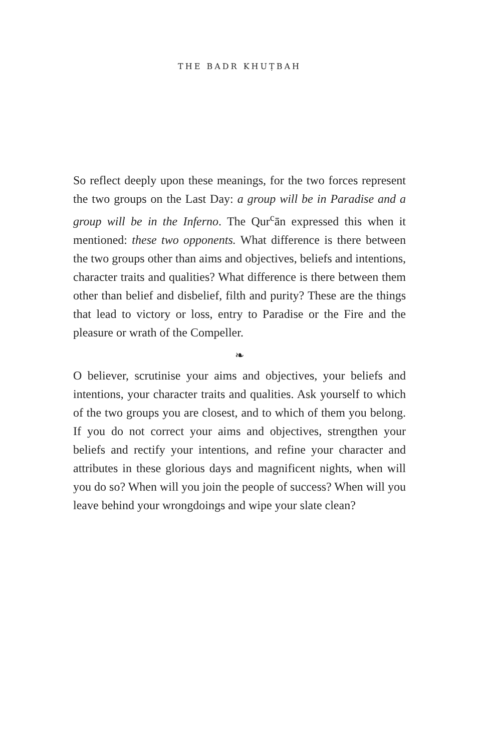THE BADR KHUṬBAH
So reflect deeply upon these meanings, for the two forces represent the two groups on the Last Day: a group will be in Paradise and a group will be in the Inferno. The Qur<sup>c</sup>ān expressed this when it mentioned: these two opponents. What difference is there between the two groups other than aims and objectives, beliefs and intentions, character traits and qualities? What difference is there between them other than belief and disbelief, filth and purity? These are the things that lead to victory or loss, entry to Paradise or the Fire and the pleasure or wrath of the Compeller.
❧
O believer, scrutinise your aims and objectives, your beliefs and intentions, your character traits and qualities. Ask yourself to which of the two groups you are closest, and to which of them you belong. If you do not correct your aims and objectives, strengthen your beliefs and rectify your intentions, and refine your character and attributes in these glorious days and magnificent nights, when will you do so? When will you join the people of success? When will you leave behind your wrongdoings and wipe your slate clean?